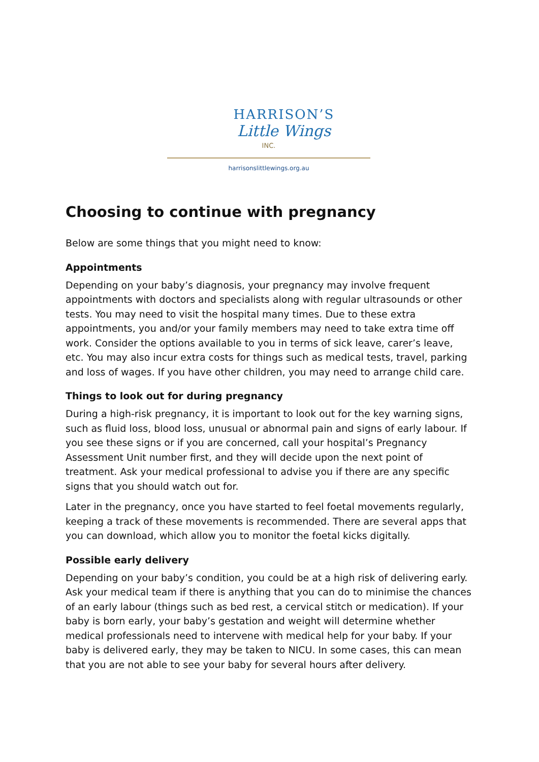HARRISON’S
Little Wings
INC.
harrisonslittlewings.org.au
Choosing to continue with pregnancy
Below are some things that you might need to know:
Appointments
Depending on your baby’s diagnosis, your pregnancy may involve frequent appointments with doctors and specialists along with regular ultrasounds or other tests. You may need to visit the hospital many times. Due to these extra appointments, you and/or your family members may need to take extra time off work. Consider the options available to you in terms of sick leave, carer’s leave, etc. You may also incur extra costs for things such as medical tests, travel, parking and loss of wages. If you have other children, you may need to arrange child care.
Things to look out for during pregnancy
During a high-risk pregnancy, it is important to look out for the key warning signs, such as fluid loss, blood loss, unusual or abnormal pain and signs of early labour. If you see these signs or if you are concerned, call your hospital’s Pregnancy Assessment Unit number first, and they will decide upon the next point of treatment. Ask your medical professional to advise you if there are any specific signs that you should watch out for.
Later in the pregnancy, once you have started to feel foetal movements regularly, keeping a track of these movements is recommended. There are several apps that you can download, which allow you to monitor the foetal kicks digitally.
Possible early delivery
Depending on your baby’s condition, you could be at a high risk of delivering early. Ask your medical team if there is anything that you can do to minimise the chances of an early labour (things such as bed rest, a cervical stitch or medication). If your baby is born early, your baby’s gestation and weight will determine whether medical professionals need to intervene with medical help for your baby. If your baby is delivered early, they may be taken to NICU. In some cases, this can mean that you are not able to see your baby for several hours after delivery.